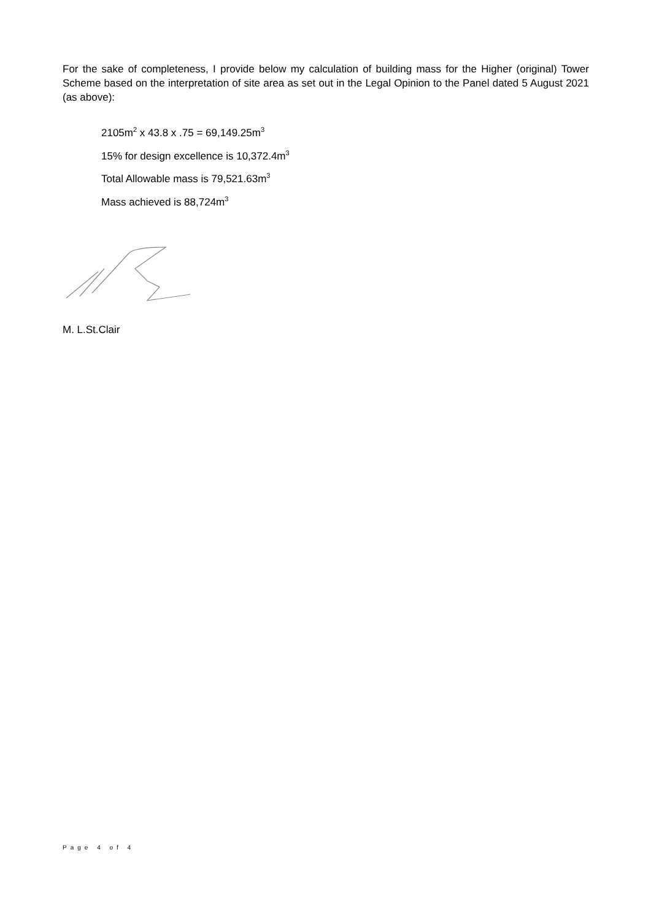For the sake of completeness, I provide below my calculation of building mass for the Higher (original) Tower Scheme based on the interpretation of site area as set out in the Legal Opinion to the Panel dated 5 August 2021 (as above):
2105m<sup>2</sup> x 43.8 x .75 = 69,149.25m<sup>3</sup>
15% for design excellence is 10,372.4m<sup>3</sup>
Total Allowable mass is 79,521.63m<sup>3</sup>
Mass achieved is 88,724m<sup>3</sup>
M. L.St.Clair
Page 4 of 4